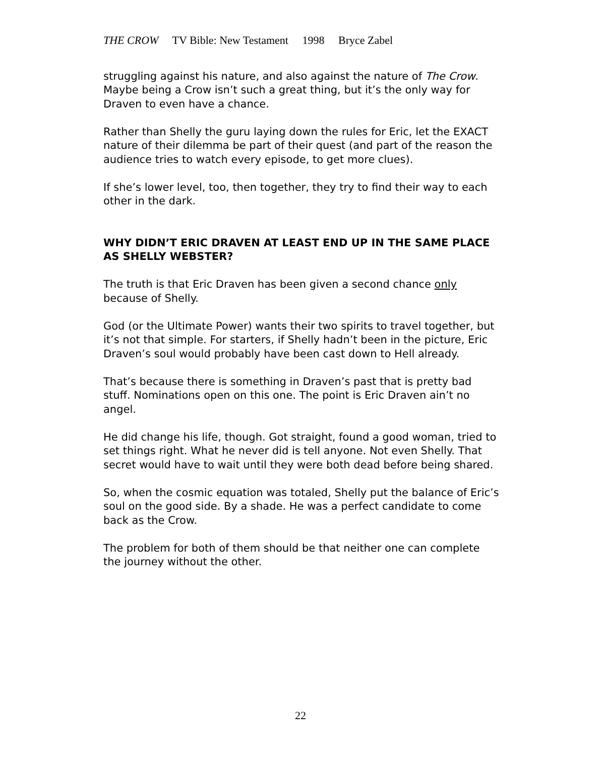THE CROW TV Bible: New Testament 1998 Bryce Zabel
struggling against his nature, and also against the nature of The Crow. Maybe being a Crow isn’t such a great thing, but it’s the only way for Draven to even have a chance.
Rather than Shelly the guru laying down the rules for Eric, let the EXACT nature of their dilemma be part of their quest (and part of the reason the audience tries to watch every episode, to get more clues).
If she’s lower level, too, then together, they try to find their way to each other in the dark.
WHY DIDN’T ERIC DRAVEN AT LEAST END UP IN THE SAME PLACE AS SHELLY WEBSTER?
The truth is that Eric Draven has been given a second chance only because of Shelly.
God (or the Ultimate Power) wants their two spirits to travel together, but it’s not that simple. For starters, if Shelly hadn’t been in the picture, Eric Draven’s soul would probably have been cast down to Hell already.
That’s because there is something in Draven’s past that is pretty bad stuff. Nominations open on this one. The point is Eric Draven ain’t no angel.
He did change his life, though. Got straight, found a good woman, tried to set things right. What he never did is tell anyone. Not even Shelly. That secret would have to wait until they were both dead before being shared.
So, when the cosmic equation was totaled, Shelly put the balance of Eric’s soul on the good side. By a shade. He was a perfect candidate to come back as the Crow.
The problem for both of them should be that neither one can complete the journey without the other.
22